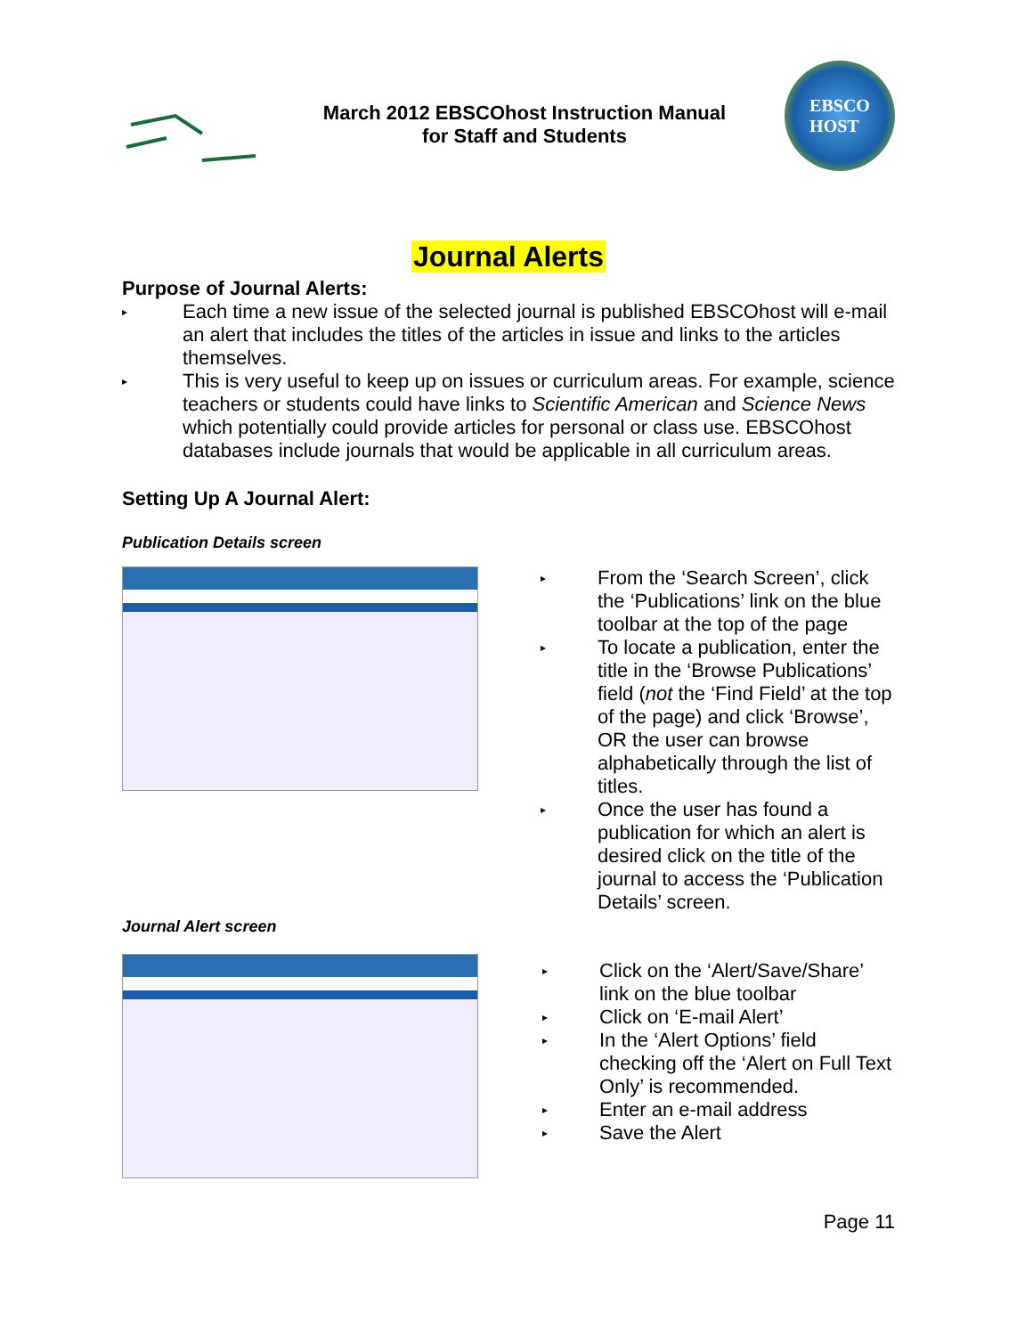March 2012 EBSCOhost Instruction Manual
for Staff and Students
EBSCO
HOST
Journal Alerts
Purpose of Journal Alerts:
▸ Each time a new issue of the selected journal is published EBSCOhost will e-mail an alert that includes the titles of the articles in issue and links to the articles themselves.
▸ This is very useful to keep up on issues or curriculum areas. For example, science teachers or students could have links to Scientific American and Science News which potentially could provide articles for personal or class use. EBSCOhost databases include journals that would be applicable in all curriculum areas.
Setting Up A Journal Alert:
Publication Details screen
▸ From the ‘Search Screen’, click the ‘Publications’ link on the blue toolbar at the top of the page
▸ To locate a publication, enter the title in the ‘Browse Publications’ field (not the ‘Find Field’ at the top of the page) and click ‘Browse’, OR the user can browse alphabetically through the list of titles.
▸ Once the user has found a publication for which an alert is desired click on the title of the journal to access the ‘Publication Details’ screen.
Journal Alert screen
▸ Click on the ‘Alert/Save/Share’ link on the blue toolbar
▸ Click on ‘E-mail Alert’
▸ In the ‘Alert Options’ field checking off the ‘Alert on Full Text Only’ is recommended.
▸ Enter an e-mail address
▸ Save the Alert
Page 11